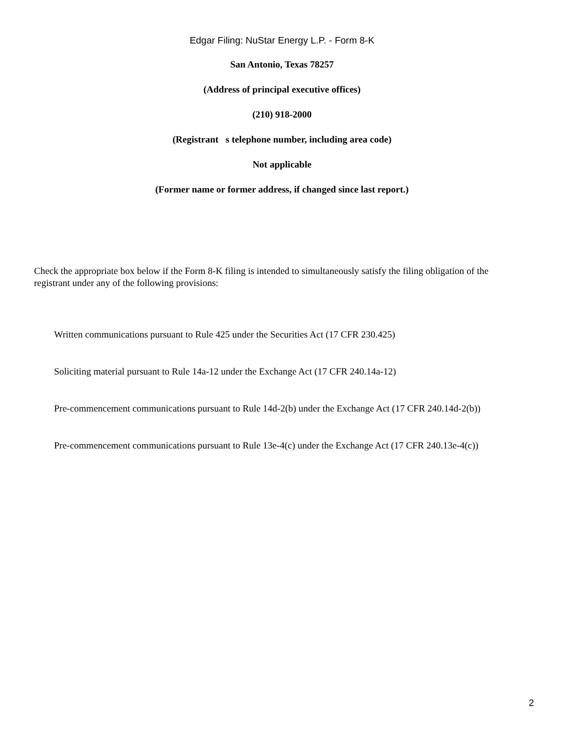Edgar Filing: NuStar Energy L.P. - Form 8-K
San Antonio, Texas 78257
(Address of principal executive offices)
(210) 918-2000
(Registrant s telephone number, including area code)
Not applicable
(Former name or former address, if changed since last report.)
Check the appropriate box below if the Form 8-K filing is intended to simultaneously satisfy the filing obligation of the registrant under any of the following provisions:
Written communications pursuant to Rule 425 under the Securities Act (17 CFR 230.425)
Soliciting material pursuant to Rule 14a-12 under the Exchange Act (17 CFR 240.14a-12)
Pre-commencement communications pursuant to Rule 14d-2(b) under the Exchange Act (17 CFR 240.14d-2(b))
Pre-commencement communications pursuant to Rule 13e-4(c) under the Exchange Act (17 CFR 240.13e-4(c))
2